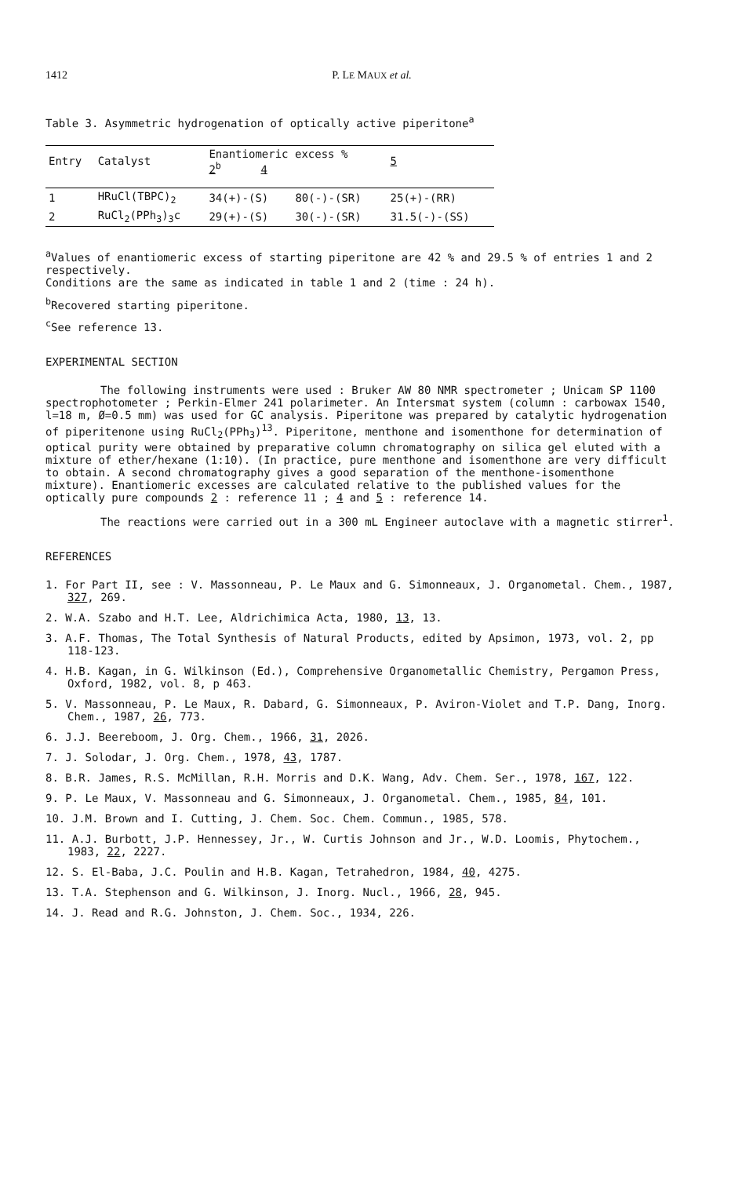1412 P. LE MAUX et al.
Table 3. Asymmetric hydrogenation of optically active piperitone<sup>a</sup>
| Entry | Catalyst | Enantiomeric excess % 2<sup>b</sup> 4 | | 5 |
| --- | --- | --- | --- | --- |
| 1 | HRuCl(TBPC)<sub>2</sub> | 34(+)-(S) | 80(-)-(SR) | 25(+)-(RR) |
| 2 | RuCl<sub>2</sub>(PPh<sub>3</sub>)<sub>3</sub>c | 29(+)-(S) | 30(-)-(SR) | 31.5(-)-(SS) |
<sup>a</sup> Values of enantiomeric excess of starting piperitone are 42 % and 29.5 % of entries 1 and 2 respectively.
Conditions are the same as indicated in table 1 and 2 (time : 24 h).
<sup>b</sup> Recovered starting piperitone.
<sup>c</sup> See reference 13.
EXPERIMENTAL SECTION
The following instruments were used : Bruker AW 80 NMR spectrometer ; Unicam SP 1100 spectrophotometer ; Perkin-Elmer 241 polarimeter. An Intersmat system (column : carbowax 1540, l=18 m, Ø=0.5 mm) was used for GC analysis. Piperitone was prepared by catalytic hydrogenation of piperitenone using RuCl<sub>2</sub>(PPh<sub>3</sub>)<sup>13</sup>. Piperitone, menthone and isomenthone for determination of optical purity were obtained by preparative column chromatography on silica gel eluted with a mixture of ether/hexane (1:10). (In practice, pure menthone and isomenthone are very difficult to obtain. A second chromatography gives a good separation of the menthone-isomenthone mixture). Enantiomeric excesses are calculated relative to the published values for the optically pure compounds 2 : reference 11 ; 4 and 5 : reference 14.
The reactions were carried out in a 300 mL Engineer autoclave with a magnetic stirrer<sup>1</sup>.
REFERENCES
1. For Part II, see : V. Massonneau, P. Le Maux and G. Simonneaux, J. Organometal. Chem., 1987, 327, 269.
2. W.A. Szabo and H.T. Lee, Aldrichimica Acta, 1980, 13, 13.
3. A.F. Thomas, The Total Synthesis of Natural Products, edited by Apsimon, 1973, vol. 2, pp 118-123.
4. H.B. Kagan, in G. Wilkinson (Ed.), Comprehensive Organometallic Chemistry, Pergamon Press, Oxford, 1982, vol. 8, p 463.
5. V. Massonneau, P. Le Maux, R. Dabard, G. Simonneaux, P. Aviron-Violet and T.P. Dang, Inorg. Chem., 1987, 26, 773.
6. J.J. Beereboom, J. Org. Chem., 1966, 31, 2026.
7. J. Solodar, J. Org. Chem., 1978, 43, 1787.
8. B.R. James, R.S. McMillan, R.H. Morris and D.K. Wang, Adv. Chem. Ser., 1978, 167, 122.
9. P. Le Maux, V. Massonneau and G. Simonneaux, J. Organometal. Chem., 1985, 84, 101.
10. J.M. Brown and I. Cutting, J. Chem. Soc. Chem. Commun., 1985, 578.
11. A.J. Burbott, J.P. Hennessey, Jr., W. Curtis Johnson and Jr., W.D. Loomis, Phytochem., 1983, 22, 2227.
12. S. El-Baba, J.C. Poulin and H.B. Kagan, Tetrahedron, 1984, 40, 4275.
13. T.A. Stephenson and G. Wilkinson, J. Inorg. Nucl., 1966, 28, 945.
14. J. Read and R.G. Johnston, J. Chem. Soc., 1934, 226.